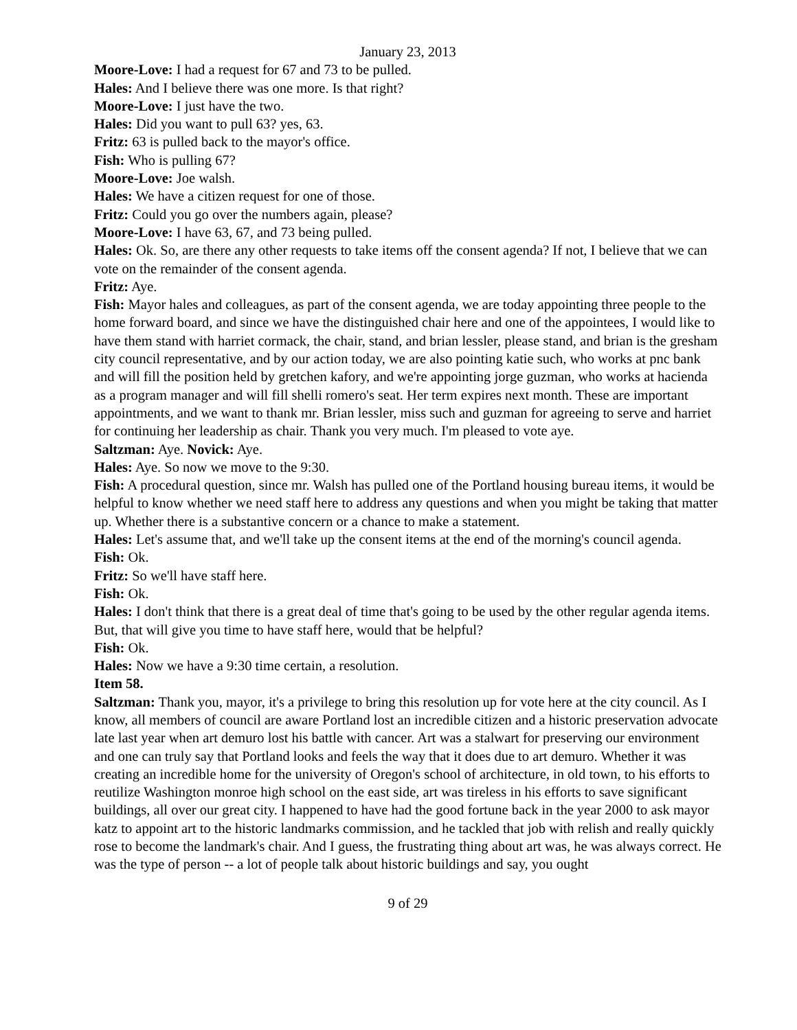January 23, 2013
Moore-Love: I had a request for 67 and 73 to be pulled.
Hales: And I believe there was one more. Is that right?
Moore-Love: I just have the two.
Hales: Did you want to pull 63? yes, 63.
Fritz: 63 is pulled back to the mayor's office.
Fish: Who is pulling 67?
Moore-Love: Joe walsh.
Hales: We have a citizen request for one of those.
Fritz: Could you go over the numbers again, please?
Moore-Love: I have 63, 67, and 73 being pulled.
Hales: Ok. So, are there any other requests to take items off the consent agenda? If not, I believe that we can vote on the remainder of the consent agenda.
Fritz: Aye.
Fish: Mayor hales and colleagues, as part of the consent agenda, we are today appointing three people to the home forward board, and since we have the distinguished chair here and one of the appointees, I would like to have them stand with harriet cormack, the chair, stand, and brian lessler, please stand, and brian is the gresham city council representative, and by our action today, we are also pointing katie such, who works at pnc bank and will fill the position held by gretchen kafory, and we're appointing jorge guzman, who works at hacienda as a program manager and will fill shelli romero's seat. Her term expires next month. These are important appointments, and we want to thank mr. Brian lessler, miss such and guzman for agreeing to serve and harriet for continuing her leadership as chair. Thank you very much. I'm pleased to vote aye.
Saltzman: Aye. Novick: Aye.
Hales: Aye. So now we move to the 9:30.
Fish: A procedural question, since mr. Walsh has pulled one of the Portland housing bureau items, it would be helpful to know whether we need staff here to address any questions and when you might be taking that matter up. Whether there is a substantive concern or a chance to make a statement.
Hales: Let's assume that, and we'll take up the consent items at the end of the morning's council agenda.
Fish: Ok.
Fritz: So we'll have staff here.
Fish: Ok.
Hales: I don't think that there is a great deal of time that's going to be used by the other regular agenda items. But, that will give you time to have staff here, would that be helpful?
Fish: Ok.
Hales: Now we have a 9:30 time certain, a resolution.
Item 58.
Saltzman: Thank you, mayor, it's a privilege to bring this resolution up for vote here at the city council. As I know, all members of council are aware Portland lost an incredible citizen and a historic preservation advocate late last year when art demuro lost his battle with cancer. Art was a stalwart for preserving our environment and one can truly say that Portland looks and feels the way that it does due to art demuro. Whether it was creating an incredible home for the university of Oregon's school of architecture, in old town, to his efforts to reutilize Washington monroe high school on the east side, art was tireless in his efforts to save significant buildings, all over our great city. I happened to have had the good fortune back in the year 2000 to ask mayor katz to appoint art to the historic landmarks commission, and he tackled that job with relish and really quickly rose to become the landmark's chair. And I guess, the frustrating thing about art was, he was always correct. He was the type of person -- a lot of people talk about historic buildings and say, you ought
9 of 29